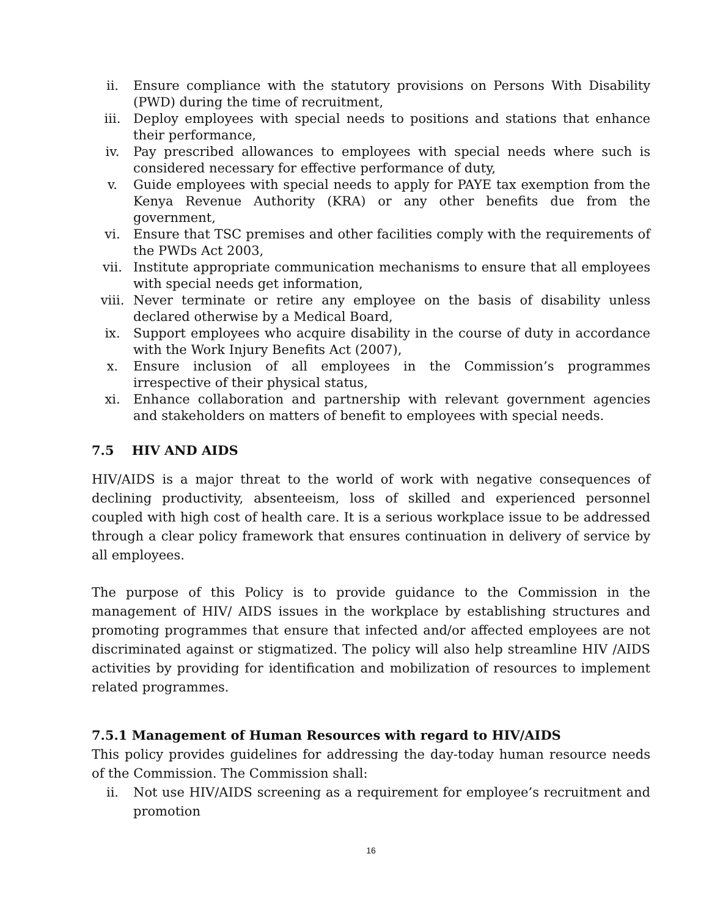ii. Ensure compliance with the statutory provisions on Persons With Disability (PWD) during the time of recruitment,
iii. Deploy employees with special needs to positions and stations that enhance their performance,
iv. Pay prescribed allowances to employees with special needs where such is considered necessary for effective performance of duty,
v. Guide employees with special needs to apply for PAYE tax exemption from the Kenya Revenue Authority (KRA) or any other benefits due from the government,
vi. Ensure that TSC premises and other facilities comply with the requirements of the PWDs Act 2003,
vii. Institute appropriate communication mechanisms to ensure that all employees with special needs get information,
viii. Never terminate or retire any employee on the basis of disability unless declared otherwise by a Medical Board,
ix. Support employees who acquire disability in the course of duty in accordance with the Work Injury Benefits Act (2007),
x. Ensure inclusion of all employees in the Commission’s programmes irrespective of their physical status,
xi. Enhance collaboration and partnership with relevant government agencies and stakeholders on matters of benefit to employees with special needs.
7.5 HIV AND AIDS
HIV/AIDS is a major threat to the world of work with negative consequences of declining productivity, absenteeism, loss of skilled and experienced personnel coupled with high cost of health care. It is a serious workplace issue to be addressed through a clear policy framework that ensures continuation in delivery of service by all employees.
The purpose of this Policy is to provide guidance to the Commission in the management of HIV/ AIDS issues in the workplace by establishing structures and promoting programmes that ensure that infected and/or affected employees are not discriminated against or stigmatized. The policy will also help streamline HIV /AIDS activities by providing for identification and mobilization of resources to implement related programmes.
7.5.1 Management of Human Resources with regard to HIV/AIDS
This policy provides guidelines for addressing the day-today human resource needs of the Commission. The Commission shall:
ii. Not use HIV/AIDS screening as a requirement for employee’s recruitment and promotion
16